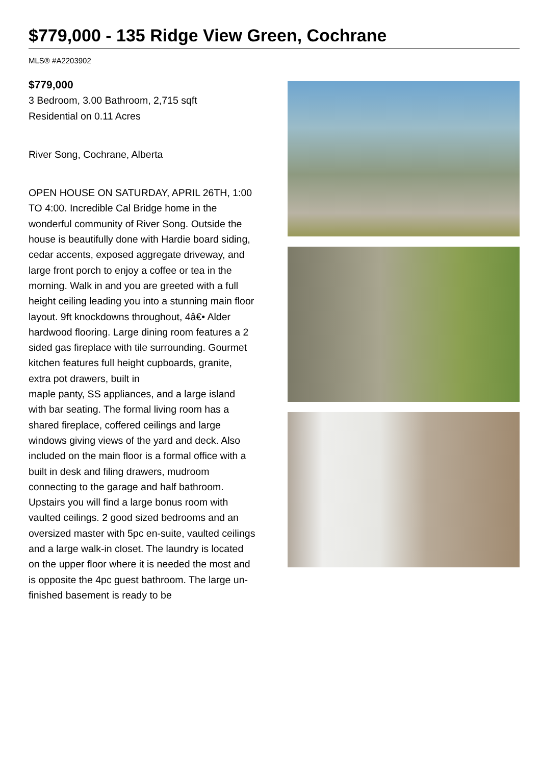$779,000 - 135 Ridge View Green, Cochrane
MLS® #A2203902
$779,000
3 Bedroom, 3.00 Bathroom, 2,715 sqft
Residential on 0.11 Acres
River Song, Cochrane, Alberta
OPEN HOUSE ON SATURDAY, APRIL 26TH, 1:00 TO 4:00. Incredible Cal Bridge home in the wonderful community of River Song. Outside the house is beautifully done with Hardie board siding, cedar accents, exposed aggregate driveway, and
large front porch to enjoy a coffee or tea in the morning. Walk in and you are greeted with a full
height ceiling leading you into a stunning main floor layout. 9ft knockdowns throughout, 4â€• Alder hardwood flooring. Large dining room features a 2 sided gas fireplace with tile surrounding. Gourmet kitchen features full height cupboards, granite, extra pot drawers, built in
maple panty, SS appliances, and a large island with bar seating. The formal living room has a
shared fireplace, coffered ceilings and large windows giving views of the yard and deck. Also
included on the main floor is a formal office with a built in desk and filing drawers, mudroom
connecting to the garage and half bathroom. Upstairs you will find a large bonus room with vaulted ceilings. 2 good sized bedrooms and an oversized master with 5pc en-suite, vaulted ceilings and a large walk-in closet. The laundry is located on the upper floor where it is needed the most and is opposite the 4pc guest bathroom. The large un-finished basement is ready to be